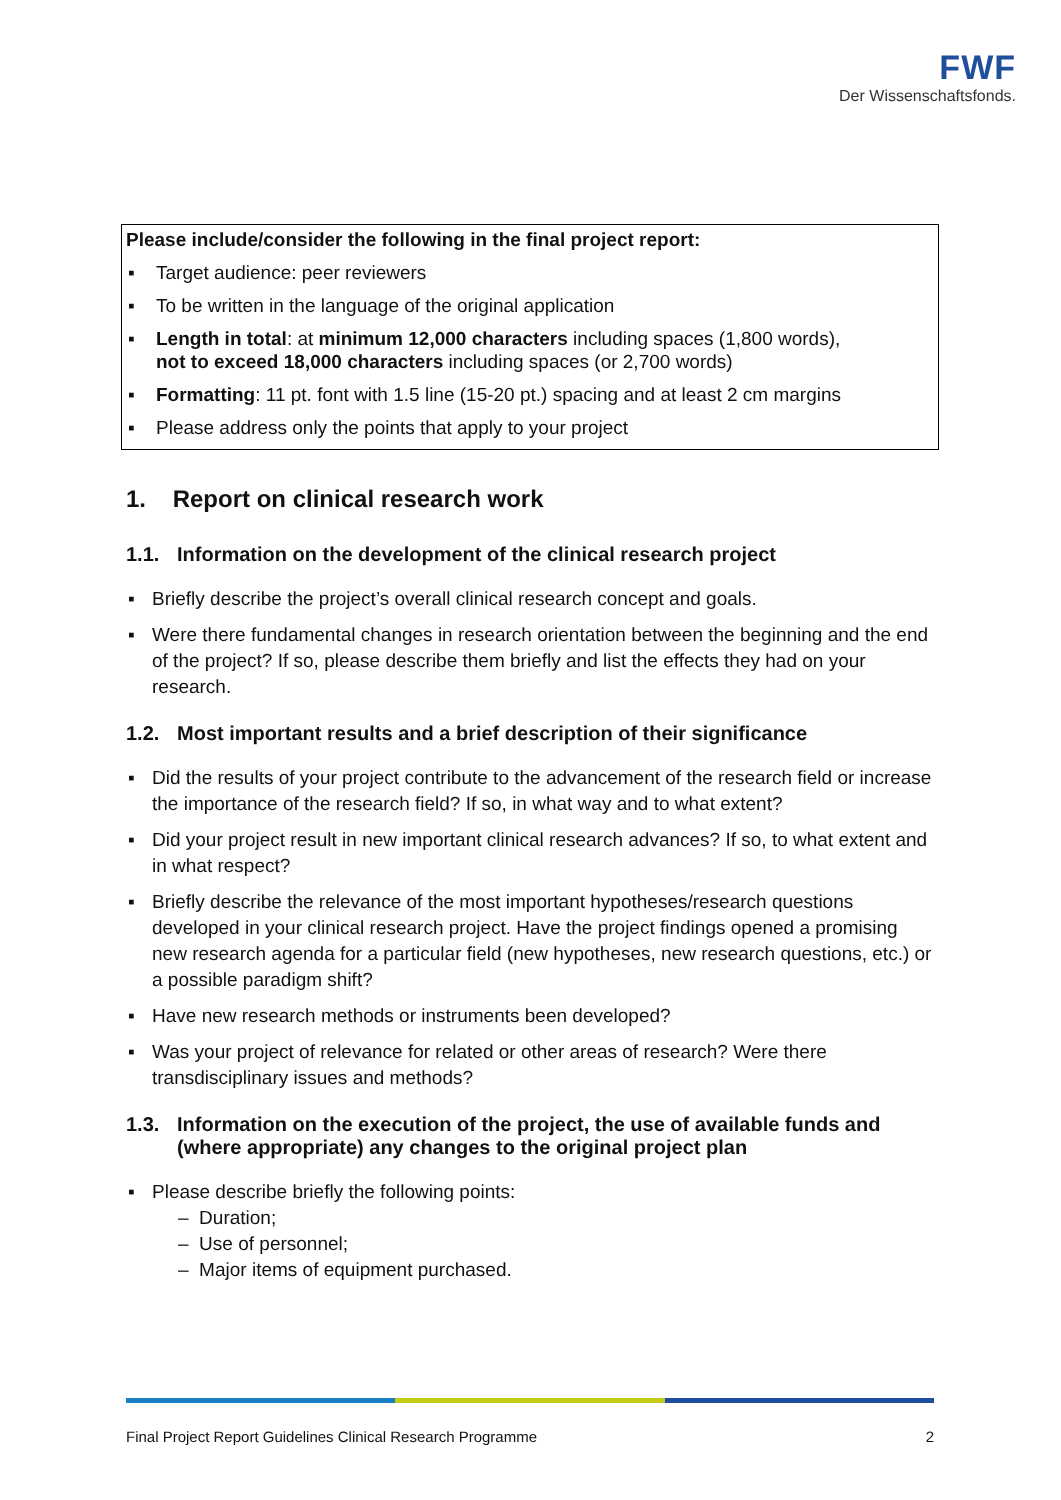FWF
Der Wissenschaftsfonds.
Please include/consider the following in the final project report:
▪ Target audience: peer reviewers
▪ To be written in the language of the original application
▪ Length in total: at minimum 12,000 characters including spaces (1,800 words),
not to exceed 18,000 characters including spaces (or 2,700 words)
▪ Formatting: 11 pt. font with 1.5 line (15-20 pt.) spacing and at least 2 cm margins
▪ Please address only the points that apply to your project
1. Report on clinical research work
1.1. Information on the development of the clinical research project
▪ Briefly describe the project’s overall clinical research concept and goals.
▪ Were there fundamental changes in research orientation between the beginning and the end of the project? If so, please describe them briefly and list the effects they had on your research.
1.2. Most important results and a brief description of their significance
▪ Did the results of your project contribute to the advancement of the research field or increase the importance of the research field? If so, in what way and to what extent?
▪ Did your project result in new important clinical research advances? If so, to what extent and in what respect?
▪ Briefly describe the relevance of the most important hypotheses/research questions developed in your clinical research project. Have the project findings opened a promising new research agenda for a particular field (new hypotheses, new research questions, etc.) or a possible paradigm shift?
▪ Have new research methods or instruments been developed?
▪ Was your project of relevance for related or other areas of research? Were there transdisciplinary issues and methods?
1.3. Information on the execution of the project, the use of available funds and (where appropriate) any changes to the original project plan
▪ Please describe briefly the following points:
– Duration;
– Use of personnel;
– Major items of equipment purchased.
Final Project Report Guidelines Clinical Research Programme 2